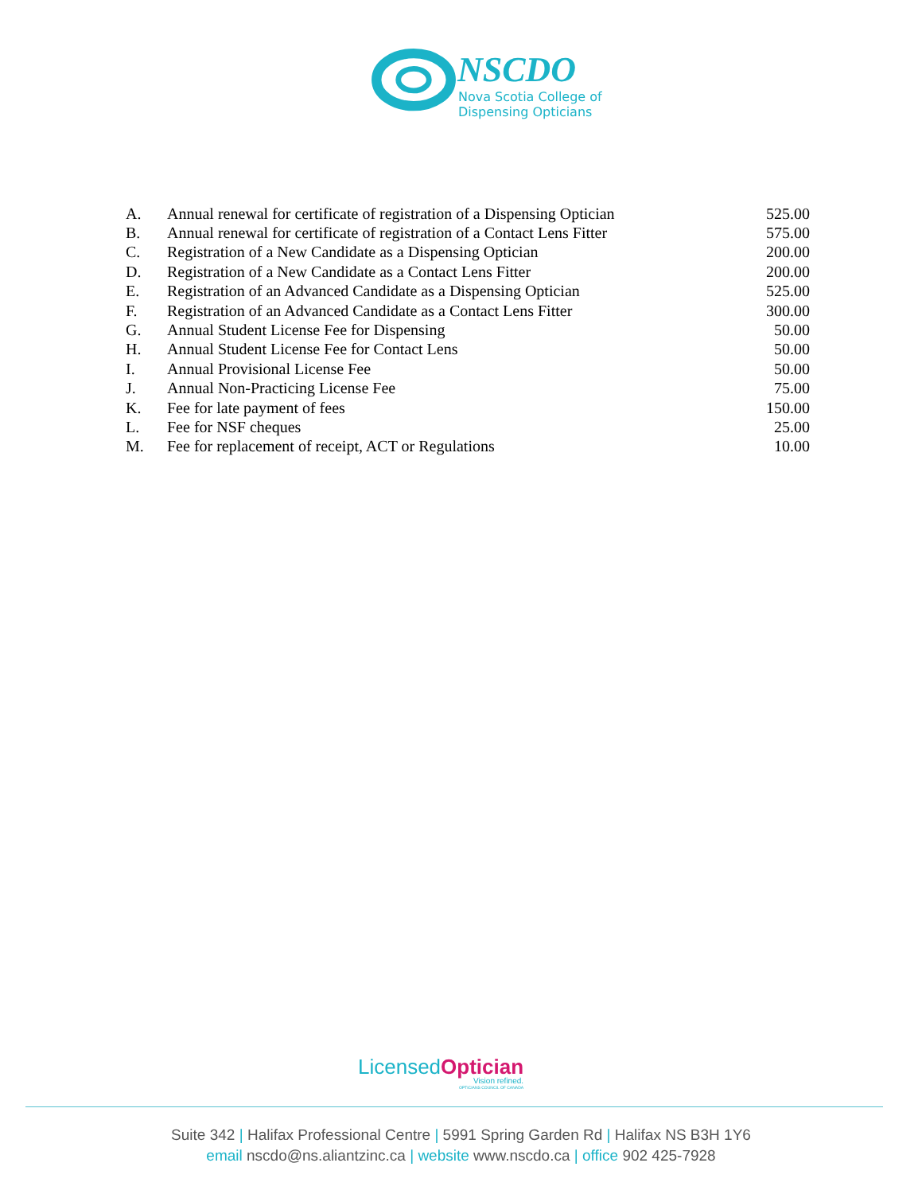NSCDO
Nova Scotia College of
Dispensing Opticians
| A. | Annual renewal for certificate of registration of a Dispensing Optician | 525.00 |
| B. | Annual renewal for certificate of registration of a Contact Lens Fitter | 575.00 |
| C. | Registration of a New Candidate as a Dispensing Optician | 200.00 |
| D. | Registration of a New Candidate as a Contact Lens Fitter | 200.00 |
| E. | Registration of an Advanced Candidate as a Dispensing Optician | 525.00 |
| F. | Registration of an Advanced Candidate as a Contact Lens Fitter | 300.00 |
| G. | Annual Student License Fee for Dispensing | 50.00 |
| H. | Annual Student License Fee for Contact Lens | 50.00 |
| I. | Annual Provisional License Fee | 50.00 |
| J. | Annual Non-Practicing License Fee | 75.00 |
| K. | Fee for late payment of fees | 150.00 |
| L. | Fee for NSF cheques | 25.00 |
| M. | Fee for replacement of receipt, ACT or Regulations | 10.00 |
LicensedOptician
Vision refined.
OPTICIANS COUNCIL OF CANADA
Suite 342 | Halifax Professional Centre | 5991 Spring Garden Rd | Halifax NS B3H 1Y6
email nscdo@ns.aliantzinc.ca | website www.nscdo.ca | office 902 425-7928